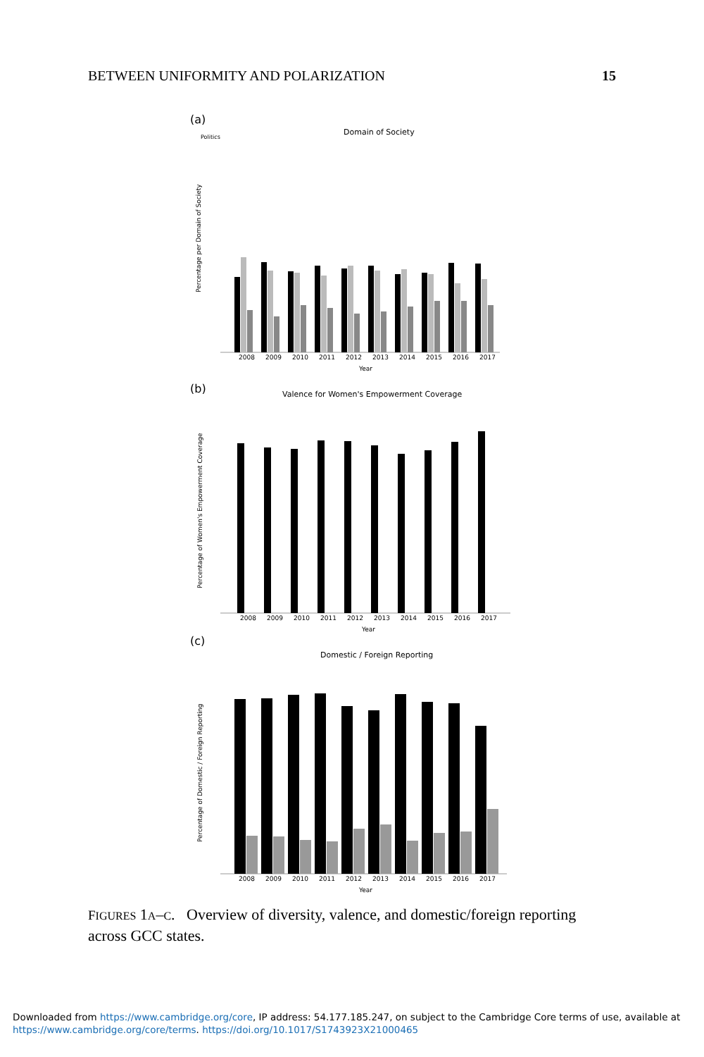BETWEEN UNIFORMITY AND POLARIZATION 15
(a)
Domain of Society
Politics
Percentage per Domain of Society
2008
2009
2010
2011
2012
2013
2014
2015
2016
2017
Year
(b)
Valence for Women's Empowerment Coverage
Percentage of Women's Empowerment Coverage
2008
2009
2010
2011
2012
2013
2014
2015
2016
2017
Year
(c)
Domestic / Foreign Reporting
Percentage of Domestic / Foreign Reporting
2008
2009
2010
2011
2012
2013
2014
2015
2016
2017
Year
FIGURES 1A–C. Overview of diversity, valence, and domestic/foreign reporting across GCC states.
Downloaded from https://www.cambridge.org/core, IP address: 54.177.185.247, on subject to the Cambridge Core terms of use, available at https://www.cambridge.org/core/terms. https://doi.org/10.1017/S1743923X21000465